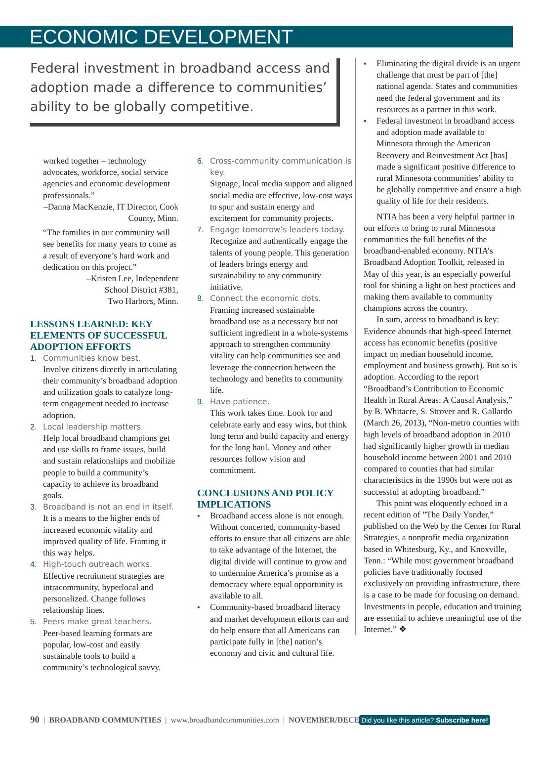ECONOMIC DEVELOPMENT
Federal investment in broadband access and adoption made a difference to communities’ ability to be globally competitive.
worked together – technology advocates, workforce, social service agencies and economic development professionals.”
–Danna MacKenzie, IT Director, Cook County, Minn.
“The families in our community will see benefits for many years to come as a result of everyone’s hard work and dedication on this project.”
–Kristen Lee, Independent
School District #381,
Two Harbors, Minn.
LESSONS LEARNED: KEY ELEMENTS OF SUCCESSFUL ADOPTION EFFORTS
1. Communities know best.
Involve citizens directly in articulating their community’s broadband adoption and utilization goals to catalyze long-term engagement needed to increase adoption.
2. Local leadership matters.
Help local broadband champions get and use skills to frame issues, build and sustain relationships and mobilize people to build a community’s capacity to achieve its broadband goals.
3. Broadband is not an end in itself.
It is a means to the higher ends of increased economic vitality and improved quality of life. Framing it this way helps.
4. High-touch outreach works.
Effective recruitment strategies are intracommunity, hyperlocal and personalized. Change follows relationship lines.
5. Peers make great teachers.
Peer-based learning formats are popular, low-cost and easily sustainable tools to build a community’s technological savvy.
6. Cross-community communication is key.
Signage, local media support and aligned social media are effective, low-cost ways to spur and sustain energy and excitement for community projects.
7. Engage tomorrow’s leaders today.
Recognize and authentically engage the talents of young people. This generation of leaders brings energy and sustainability to any community initiative.
8. Connect the economic dots.
Framing increased sustainable broadband use as a necessary but not sufficient ingredient in a whole-systems approach to strengthen community vitality can help communities see and leverage the connection between the technology and benefits to community life.
9. Have patience.
This work takes time. Look for and celebrate early and easy wins, but think long term and build capacity and energy for the long haul. Money and other resources follow vision and commitment.
CONCLUSIONS AND POLICY IMPLICATIONS
• Broadband access alone is not enough. Without concerted, community-based efforts to ensure that all citizens are able to take advantage of the Internet, the digital divide will continue to grow and to undermine America’s promise as a democracy where equal opportunity is available to all.
• Community-based broadband literacy and market development efforts can and do help ensure that all Americans can participate fully in [the] nation’s economy and civic and cultural life.
• Eliminating the digital divide is an urgent challenge that must be part of [the] national agenda. States and communities need the federal government and its resources as a partner in this work.
• Federal investment in broadband access and adoption made available to Minnesota through the American Recovery and Reinvestment Act [has] made a significant positive difference to rural Minnesota communities’ ability to be globally competitive and ensure a high quality of life for their residents.
NTIA has been a very helpful partner in our efforts to bring to rural Minnesota communities the full benefits of the broadband-enabled economy. NTIA’s Broadband Adoption Toolkit, released in May of this year, is an especially powerful tool for shining a light on best practices and making them available to community champions across the country.
In sum, access to broadband is key: Evidence abounds that high-speed Internet access has economic benefits (positive impact on median household income, employment and business growth). But so is adoption. According to the report “Broadband’s Contribution to Economic Health in Rural Areas: A Causal Analysis,” by B. Whitacre, S. Strover and R. Gallardo (March 26, 2013), “Non-metro counties with high levels of broadband adoption in 2010 had significantly higher growth in median household income between 2001 and 2010 compared to counties that had similar characteristics in the 1990s but were not as successful at adopting broadband.”
This point was eloquently echoed in a recent edition of ”The Daily Yonder,” published on the Web by the Center for Rural Strategies, a nonprofit media organization based in Whitesburg, Ky., and Knoxville, Tenn.: “While most government broadband policies have traditionally focused exclusively on providing infrastructure, there is a case to be made for focusing on demand. Investments in people, education and training are essential to achieve meaningful use of the Internet.” ❖
90 | BROADBAND COMMUNITIES | www.broadbandcommunities.com | NOVEMBER/DECE Did you like this article? Subscribe here!